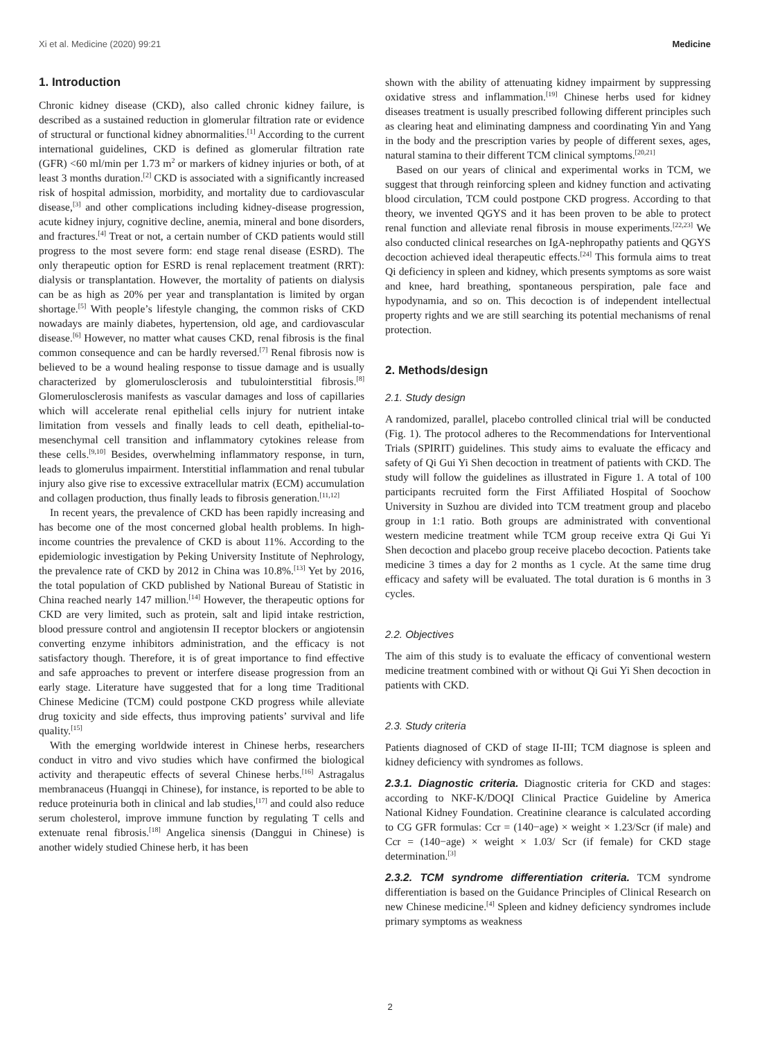Xi et al. Medicine (2020) 99:21 Medicine
1. Introduction
Chronic kidney disease (CKD), also called chronic kidney failure, is described as a sustained reduction in glomerular filtration rate or evidence of structural or functional kidney abnormalities.<sup>[1]</sup> According to the current international guidelines, CKD is defined as glomerular filtration rate (GFR) <60 ml/min per 1.73 m<sup>2</sup> or markers of kidney injuries or both, of at least 3 months duration.<sup>[2]</sup> CKD is associated with a significantly increased risk of hospital admission, morbidity, and mortality due to cardiovascular disease,<sup>[3]</sup> and other complications including kidney-disease progression, acute kidney injury, cognitive decline, anemia, mineral and bone disorders, and fractures.<sup>[4]</sup> Treat or not, a certain number of CKD patients would still progress to the most severe form: end stage renal disease (ESRD). The only therapeutic option for ESRD is renal replacement treatment (RRT): dialysis or transplantation. However, the mortality of patients on dialysis can be as high as 20% per year and transplantation is limited by organ shortage.<sup>[5]</sup> With people’s lifestyle changing, the common risks of CKD nowadays are mainly diabetes, hypertension, old age, and cardiovascular disease.<sup>[6]</sup> However, no matter what causes CKD, renal fibrosis is the final common consequence and can be hardly reversed.<sup>[7]</sup> Renal fibrosis now is believed to be a wound healing response to tissue damage and is usually characterized by glomerulosclerosis and tubulointerstitial fibrosis.<sup>[8]</sup> Glomerulosclerosis manifests as vascular damages and loss of capillaries which will accelerate renal epithelial cells injury for nutrient intake limitation from vessels and finally leads to cell death, epithelial-to-mesenchymal cell transition and inflammatory cytokines release from these cells.<sup>[9,10]</sup> Besides, overwhelming inflammatory response, in turn, leads to glomerulus impairment. Interstitial inflammation and renal tubular injury also give rise to excessive extracellular matrix (ECM) accumulation and collagen production, thus finally leads to fibrosis generation.<sup>[11,12]</sup>
In recent years, the prevalence of CKD has been rapidly increasing and has become one of the most concerned global health problems. In high-income countries the prevalence of CKD is about 11%. According to the epidemiologic investigation by Peking University Institute of Nephrology, the prevalence rate of CKD by 2012 in China was 10.8%.<sup>[13]</sup> Yet by 2016, the total population of CKD published by National Bureau of Statistic in China reached nearly 147 million.<sup>[14]</sup> However, the therapeutic options for CKD are very limited, such as protein, salt and lipid intake restriction, blood pressure control and angiotensin II receptor blockers or angiotensin converting enzyme inhibitors administration, and the efficacy is not satisfactory though. Therefore, it is of great importance to find effective and safe approaches to prevent or interfere disease progression from an early stage. Literature have suggested that for a long time Traditional Chinese Medicine (TCM) could postpone CKD progress while alleviate drug toxicity and side effects, thus improving patients’ survival and life quality.<sup>[15]</sup>
With the emerging worldwide interest in Chinese herbs, researchers conduct in vitro and vivo studies which have confirmed the biological activity and therapeutic effects of several Chinese herbs.<sup>[16]</sup> Astragalus membranaceus (Huangqi in Chinese), for instance, is reported to be able to reduce proteinuria both in clinical and lab studies,<sup>[17]</sup> and could also reduce serum cholesterol, improve immune function by regulating T cells and extenuate renal fibrosis.<sup>[18]</sup> Angelica sinensis (Danggui in Chinese) is another widely studied Chinese herb, it has been
shown with the ability of attenuating kidney impairment by suppressing oxidative stress and inflammation.<sup>[19]</sup> Chinese herbs used for kidney diseases treatment is usually prescribed following different principles such as clearing heat and eliminating dampness and coordinating Yin and Yang in the body and the prescription varies by people of different sexes, ages, natural stamina to their different TCM clinical symptoms.<sup>[20,21]</sup>
Based on our years of clinical and experimental works in TCM, we suggest that through reinforcing spleen and kidney function and activating blood circulation, TCM could postpone CKD progress. According to that theory, we invented QGYS and it has been proven to be able to protect renal function and alleviate renal fibrosis in mouse experiments.<sup>[22,23]</sup> We also conducted clinical researches on IgA-nephropathy patients and QGYS decoction achieved ideal therapeutic effects.<sup>[24]</sup> This formula aims to treat Qi deficiency in spleen and kidney, which presents symptoms as sore waist and knee, hard breathing, spontaneous perspiration, pale face and hypodynamia, and so on. This decoction is of independent intellectual property rights and we are still searching its potential mechanisms of renal protection.
2. Methods/design
2.1. Study design
A randomized, parallel, placebo controlled clinical trial will be conducted (Fig. 1). The protocol adheres to the Recommendations for Interventional Trials (SPIRIT) guidelines. This study aims to evaluate the efficacy and safety of Qi Gui Yi Shen decoction in treatment of patients with CKD. The study will follow the guidelines as illustrated in Figure 1. A total of 100 participants recruited form the First Affiliated Hospital of Soochow University in Suzhou are divided into TCM treatment group and placebo group in 1:1 ratio. Both groups are administrated with conventional western medicine treatment while TCM group receive extra Qi Gui Yi Shen decoction and placebo group receive placebo decoction. Patients take medicine 3 times a day for 2 months as 1 cycle. At the same time drug efficacy and safety will be evaluated. The total duration is 6 months in 3 cycles.
2.2. Objectives
The aim of this study is to evaluate the efficacy of conventional western medicine treatment combined with or without Qi Gui Yi Shen decoction in patients with CKD.
2.3. Study criteria
Patients diagnosed of CKD of stage II-III; TCM diagnose is spleen and kidney deficiency with syndromes as follows.
2.3.1. Diagnostic criteria. Diagnostic criteria for CKD and stages: according to NKF-K/DOQI Clinical Practice Guideline by America National Kidney Foundation. Creatinine clearance is calculated according to CG GFR formulas: Ccr = (140−age) × weight × 1.23/Scr (if male) and Ccr = (140−age) × weight × 1.03/ Scr (if female) for CKD stage determination.<sup>[3]</sup>
2.3.2. TCM syndrome differentiation criteria. TCM syndrome differentiation is based on the Guidance Principles of Clinical Research on new Chinese medicine.<sup>[4]</sup> Spleen and kidney deficiency syndromes include primary symptoms as weakness
2